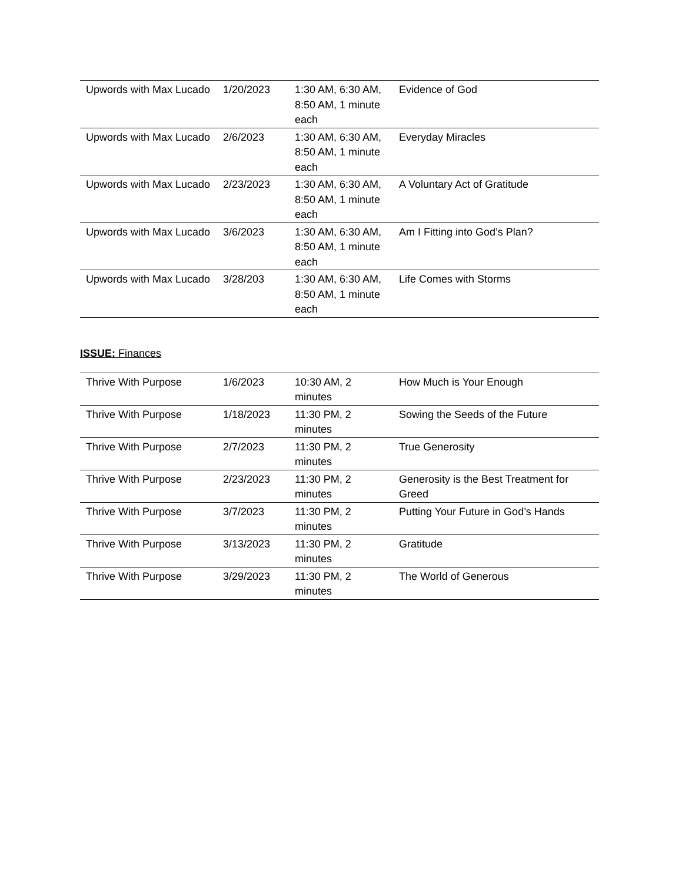| Upwords with Max Lucado | 1/20/2023 | 1:30 AM, 6:30 AM, 8:50 AM, 1 minute each | Evidence of God |
| Upwords with Max Lucado | 2/6/2023 | 1:30 AM, 6:30 AM, 8:50 AM, 1 minute each | Everyday Miracles |
| Upwords with Max Lucado | 2/23/2023 | 1:30 AM, 6:30 AM, 8:50 AM, 1 minute each | A Voluntary Act of Gratitude |
| Upwords with Max Lucado | 3/6/2023 | 1:30 AM, 6:30 AM, 8:50 AM, 1 minute each | Am I Fitting into God’s Plan? |
| Upwords with Max Lucado | 3/28/203 | 1:30 AM, 6:30 AM, 8:50 AM, 1 minute each | Life Comes with Storms |
ISSUE: Finances
| Thrive With Purpose | 1/6/2023 | 10:30 AM, 2 minutes | How Much is Your Enough |
| Thrive With Purpose | 1/18/2023 | 11:30 PM, 2 minutes | Sowing the Seeds of the Future |
| Thrive With Purpose | 2/7/2023 | 11:30 PM, 2 minutes | True Generosity |
| Thrive With Purpose | 2/23/2023 | 11:30 PM, 2 minutes | Generosity is the Best Treatment for Greed |
| Thrive With Purpose | 3/7/2023 | 11:30 PM, 2 minutes | Putting Your Future in God’s Hands |
| Thrive With Purpose | 3/13/2023 | 11:30 PM, 2 minutes | Gratitude |
| Thrive With Purpose | 3/29/2023 | 11:30 PM, 2 minutes | The World of Generous |